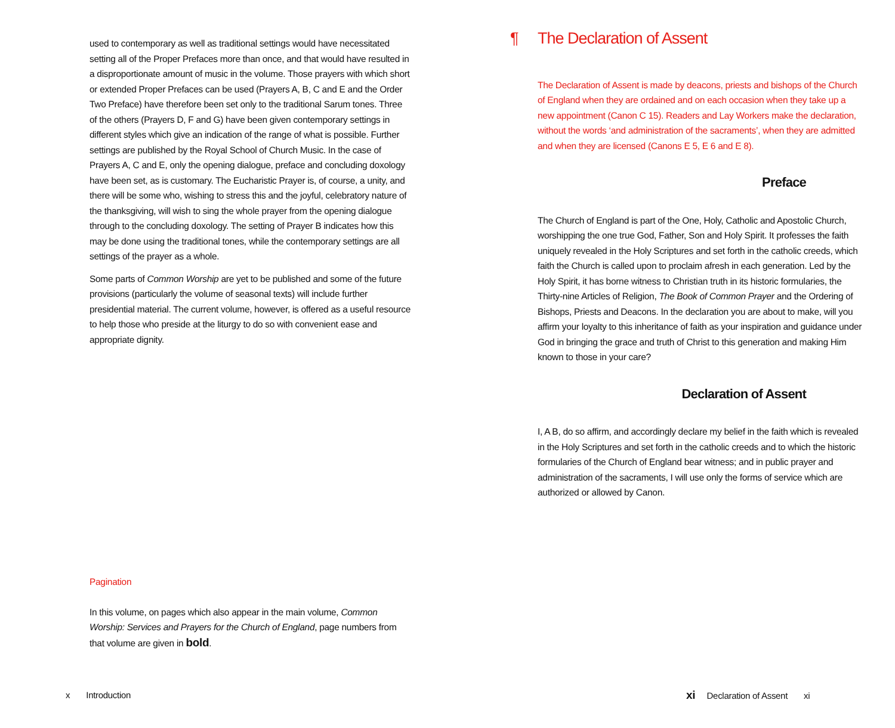used to contemporary as well as traditional settings would have necessitated setting all of the Proper Prefaces more than once, and that would have resulted in a disproportionate amount of music in the volume. Those prayers with which short or extended Proper Prefaces can be used (Prayers A, B, C and E and the Order Two Preface) have therefore been set only to the traditional Sarum tones. Three of the others (Prayers D, F and G) have been given contemporary settings in different styles which give an indication of the range of what is possible. Further settings are published by the Royal School of Church Music. In the case of Prayers A, C and E, only the opening dialogue, preface and concluding doxology have been set, as is customary. The Eucharistic Prayer is, of course, a unity, and there will be some who, wishing to stress this and the joyful, celebratory nature of the thanksgiving, will wish to sing the whole prayer from the opening dialogue through to the concluding doxology. The setting of Prayer B indicates how this may be done using the traditional tones, while the contemporary settings are all settings of the prayer as a whole.
Some parts of Common Worship are yet to be published and some of the future provisions (particularly the volume of seasonal texts) will include further presidential material. The current volume, however, is offered as a useful resource to help those who preside at the liturgy to do so with convenient ease and appropriate dignity.
Pagination
In this volume, on pages which also appear in the main volume, Common Worship: Services and Prayers for the Church of England, page numbers from that volume are given in bold.
¶ The Declaration of Assent
The Declaration of Assent is made by deacons, priests and bishops of the Church of England when they are ordained and on each occasion when they take up a new appointment (Canon C 15). Readers and Lay Workers make the declaration, without the words ‘and administration of the sacraments’, when they are admitted and when they are licensed (Canons E 5, E 6 and E 8).
Preface
The Church of England is part of the One, Holy, Catholic and Apostolic Church, worshipping the one true God, Father, Son and Holy Spirit. It professes the faith uniquely revealed in the Holy Scriptures and set forth in the catholic creeds, which faith the Church is called upon to proclaim afresh in each generation. Led by the Holy Spirit, it has borne witness to Christian truth in its historic formularies, the Thirty-nine Articles of Religion, The Book of Common Prayer and the Ordering of Bishops, Priests and Deacons. In the declaration you are about to make, will you affirm your loyalty to this inheritance of faith as your inspiration and guidance under God in bringing the grace and truth of Christ to this generation and making Him known to those in your care?
Declaration of Assent
I, A B, do so affirm, and accordingly declare my belief in the faith which is revealed in the Holy Scriptures and set forth in the catholic creeds and to which the historic formularies of the Church of England bear witness; and in public prayer and administration of the sacraments, I will use only the forms of service which are authorized or allowed by Canon.
x Introduction
xi Declaration of Assent xi